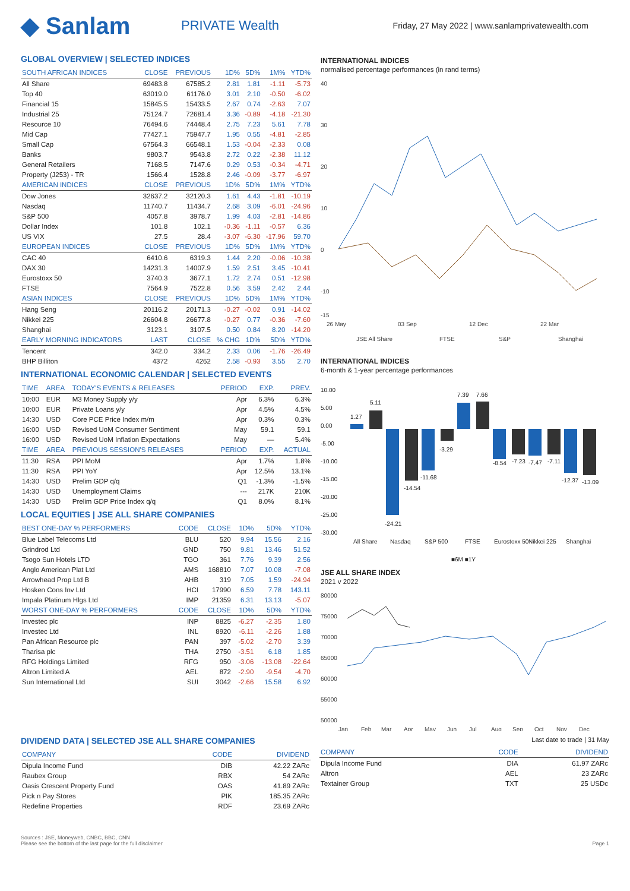◆ Sanlam
PRIVATE Wealth
Friday, 27 May 2022 | www.sanlamprivatewealth.com
GLOBAL OVERVIEW | SELECTED INDICES
| SOUTH AFRICAN INDICES | CLOSE | PREVIOUS | 1D% | 5D% | 1M% | YTD% |
| --- | --- | --- | --- | --- | --- | --- |
| All Share | 69483.8 | 67585.2 | 2.81 | 1.81 | -1.11 | -5.73 |
| Top 40 | 63019.0 | 61176.0 | 3.01 | 2.10 | -0.50 | -6.02 |
| Financial 15 | 15845.5 | 15433.5 | 2.67 | 0.74 | -2.63 | 7.07 |
| Industrial 25 | 75124.7 | 72681.4 | 3.36 | -0.89 | -4.18 | -21.30 |
| Resource 10 | 76494.6 | 74448.4 | 2.75 | 7.23 | 5.61 | 7.78 |
| Mid Cap | 77427.1 | 75947.7 | 1.95 | 0.55 | -4.81 | -2.85 |
| Small Cap | 67564.3 | 66548.1 | 1.53 | -0.04 | -2.33 | 0.08 |
| Banks | 9803.7 | 9543.8 | 2.72 | 0.22 | -2.38 | 11.12 |
| General Retailers | 7168.5 | 7147.6 | 0.29 | 0.53 | -0.34 | -4.71 |
| Property (J253) - TR | 1566.4 | 1528.8 | 2.46 | -0.09 | -3.77 | -6.97 |
| AMERICAN INDICES | CLOSE | PREVIOUS | 1D% | 5D% | 1M% | YTD% |
| Dow Jones | 32637.2 | 32120.3 | 1.61 | 4.43 | -1.81 | -10.19 |
| Nasdaq | 11740.7 | 11434.7 | 2.68 | 3.09 | -6.01 | -24.96 |
| S&P 500 | 4057.8 | 3978.7 | 1.99 | 4.03 | -2.81 | -14.86 |
| Dollar Index | 101.8 | 102.1 | -0.36 | -1.11 | -0.57 | 6.36 |
| US VIX | 27.5 | 28.4 | -3.07 | -6.30 | -17.96 | 59.70 |
| EUROPEAN INDICES | CLOSE | PREVIOUS | 1D% | 5D% | 1M% | YTD% |
| CAC 40 | 6410.6 | 6319.3 | 1.44 | 2.20 | -0.06 | -10.38 |
| DAX 30 | 14231.3 | 14007.9 | 1.59 | 2.51 | 3.45 | -10.41 |
| Eurostoxx 50 | 3740.3 | 3677.1 | 1.72 | 2.74 | 0.51 | -12.98 |
| FTSE | 7564.9 | 7522.8 | 0.56 | 3.59 | 2.42 | 2.44 |
| ASIAN INDICES | CLOSE | PREVIOUS | 1D% | 5D% | 1M% | YTD% |
| Hang Seng | 20116.2 | 20171.3 | -0.27 | -0.02 | 0.91 | -14.02 |
| Nikkei 225 | 26604.8 | 26677.8 | -0.27 | 0.77 | -0.36 | -7.60 |
| Shanghai | 3123.1 | 3107.5 | 0.50 | 0.84 | 8.20 | -14.20 |
| EARLY MORNING INDICATORS | LAST | CLOSE | % CHG | 1D% | 5D% | YTD% |
| Tencent | 342.0 | 334.2 | 2.33 | 0.06 | -1.76 | -26.49 |
| BHP Billiton | 4372 | 4262 | 2.58 | -0.93 | 3.55 | 2.70 |
INTERNATIONAL ECONOMIC CALENDAR | SELECTED EVENTS
| TIME | AREA | TODAY'S EVENTS & RELEASES | PERIOD | EXP. | PREV. |
| --- | --- | --- | --- | --- | --- |
| 10:00 | EUR | M3 Money Supply y/y | Apr | 6.3% | 6.3% |
| 10:00 | EUR | Private Loans y/y | Apr | 4.5% | 4.5% |
| 14:30 | USD | Core PCE Price Index m/m | Apr | 0.3% | 0.3% |
| 16:00 | USD | Revised UoM Consumer Sentiment | May | 59.1 | 59.1 |
| 16:00 | USD | Revised UoM Inflation Expectations | May | — | 5.4% |
| TIME | AREA | PREVIOUS SESSION'S RELEASES | PERIOD | EXP. | ACTUAL |
| 11:30 | RSA | PPI MoM | Apr | 1.7% | 1.8% |
| 11:30 | RSA | PPI YoY | Apr | 12.5% | 13.1% |
| 14:30 | USD | Prelim GDP q/q | Q1 | -1.3% | -1.5% |
| 14:30 | USD | Unemployment Claims | --- | 217K | 210K |
| 14:30 | USD | Prelim GDP Price Index q/q | Q1 | 8.0% | 8.1% |
LOCAL EQUITIES | JSE ALL SHARE COMPANIES
| BEST ONE-DAY % PERFORMERS | CODE | CLOSE | 1D% | 5D% | YTD% |
| --- | --- | --- | --- | --- | --- |
| Blue Label Telecoms Ltd | BLU | 520 | 9.94 | 15.56 | 2.16 |
| Grindrod Ltd | GND | 750 | 9.81 | 13.46 | 51.52 |
| Tsogo Sun Hotels LTD | TGO | 361 | 7.76 | 9.39 | 2.56 |
| Anglo American Plat Ltd | AMS | 168810 | 7.07 | 10.08 | -7.08 |
| Arrowhead Prop Ltd B | AHB | 319 | 7.05 | 1.59 | -24.94 |
| Hosken Cons Inv Ltd | HCI | 17990 | 6.59 | 7.78 | 143.11 |
| Impala Platinum Hlgs Ltd | IMP | 21359 | 6.31 | 13.13 | -5.07 |
| WORST ONE-DAY % PERFORMERS | CODE | CLOSE | 1D% | 5D% | YTD% |
| Investec plc | INP | 8825 | -6.27 | -2.35 | 1.80 |
| Investec Ltd | INL | 8920 | -6.11 | -2.26 | 1.88 |
| Pan African Resource plc | PAN | 397 | -5.02 | -2.70 | 3.39 |
| Tharisa plc | THA | 2750 | -3.51 | 6.18 | 1.85 |
| RFG Holdings Limited | RFG | 950 | -3.06 | -13.08 | -22.64 |
| Altron Limited A | AEL | 872 | -2.90 | -9.54 | -4.70 |
| Sun International Ltd | SUI | 3042 | -2.66 | 15.58 | 6.92 |
INTERNATIONAL INDICES
normalised percentage performances (in rand terms)
40
30
20
10
0
-10
-15
26 May
03 Sep
12 Dec
22 Mar
JSE All Share
FTSE
S&P
Shanghai
INTERNATIONAL INDICES
6-month & 1-year percentage performances
10.00
5.00
0.00
-5.00
-10.00
-15.00
-20.00
-25.00
-30.00
All Share
Nasdaq
S&P 500
FTSE
Eurostoxx 50
Nikkei 225
Shanghai
■6M ■1Y
1.27
5.11
-24.21
-14.54
-11.68
-3.29
7.39
7.66
-8.54
-7.23
-7.47
-7.11
-12.37
-13.09
JSE ALL SHARE INDEX
2021 v 2022
80000
75000
70000
65000
60000
55000
50000
Jan
Feb
Mar
Apr
May
Jun
Jul
Aug
Sep
Oct
Nov
Dec
DIVIDEND DATA | SELECTED JSE ALL SHARE COMPANIES
| COMPANY | CODE | DIVIDEND |
| --- | --- | --- |
| Dipula Income Fund | DIB | 42.22 ZARc |
| Raubex Group | RBX | 54 ZARc |
| Oasis Crescent Property Fund | OAS | 41.89 ZARc |
| Pick n Pay Stores | PIK | 185.35 ZARc |
| Redefine Properties | RDF | 23.69 ZARc |
Last date to trade | 31 May
| COMPANY | CODE | DIVIDEND |
| --- | --- | --- |
| Dipula Income Fund | DIA | 61.97 ZARc |
| Altron | AEL | 23 ZARc |
| Textainer Group | TXT | 25 USDc |
Sources : JSE, Moneyweb, CNBC, BBC, CNN
Please see the bottom of the last page for the full disclaimer Page 1